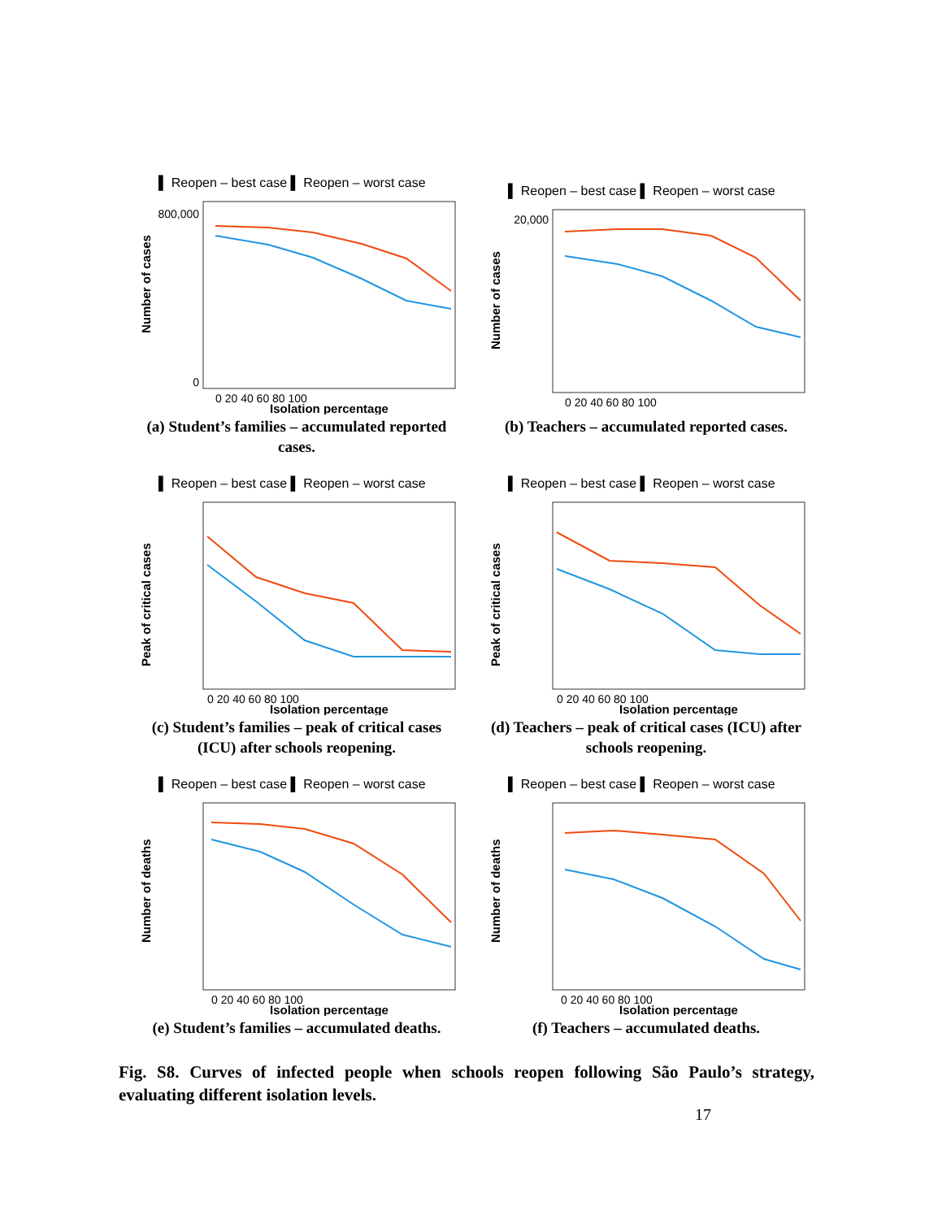▌ Reopen – best case ▌ Reopen – worst case
Number of cases
800,000
0
0 20 40 60 80 100
Isolation percentage
(a) Student’s families – accumulated reported cases.
▌ Reopen – best case ▌ Reopen – worst case
Number of cases
20,000
0 20 40 60 80 100
(b) Teachers – accumulated reported cases.
▌ Reopen – best case ▌ Reopen – worst case
Peak of critical cases
0 20 40 60 80 100
Isolation percentage
(c) Student’s families – peak of critical cases (ICU) after schools reopening.
▌ Reopen – best case ▌ Reopen – worst case
Peak of critical cases
0 20 40 60 80 100
Isolation percentage
(d) Teachers – peak of critical cases (ICU) after schools reopening.
▌ Reopen – best case ▌ Reopen – worst case
Number of deaths
0 20 40 60 80 100
Isolation percentage
(e) Student’s families – accumulated deaths.
▌ Reopen – best case ▌ Reopen – worst case
Number of deaths
0 20 40 60 80 100
Isolation percentage
(f) Teachers – accumulated deaths.
Fig. S8. Curves of infected people when schools reopen following São Paulo’s strategy, evaluating different isolation levels.
17